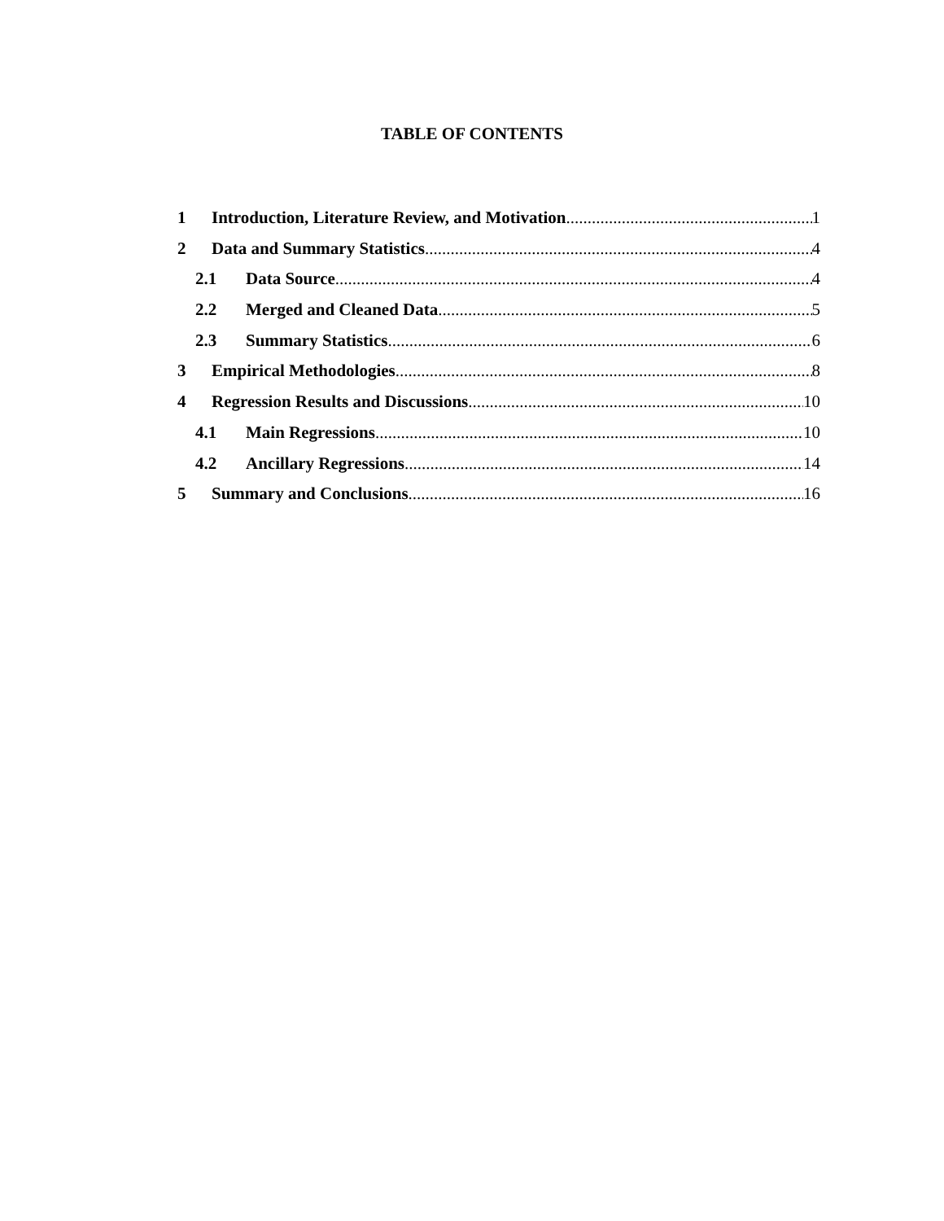TABLE OF CONTENTS
1 Introduction, Literature Review, and Motivation 1
2 Data and Summary Statistics 4
2.1 Data Source 4
2.2 Merged and Cleaned Data 5
2.3 Summary Statistics 6
3 Empirical Methodologies 8
4 Regression Results and Discussions 10
4.1 Main Regressions 10
4.2 Ancillary Regressions 14
5 Summary and Conclusions 16